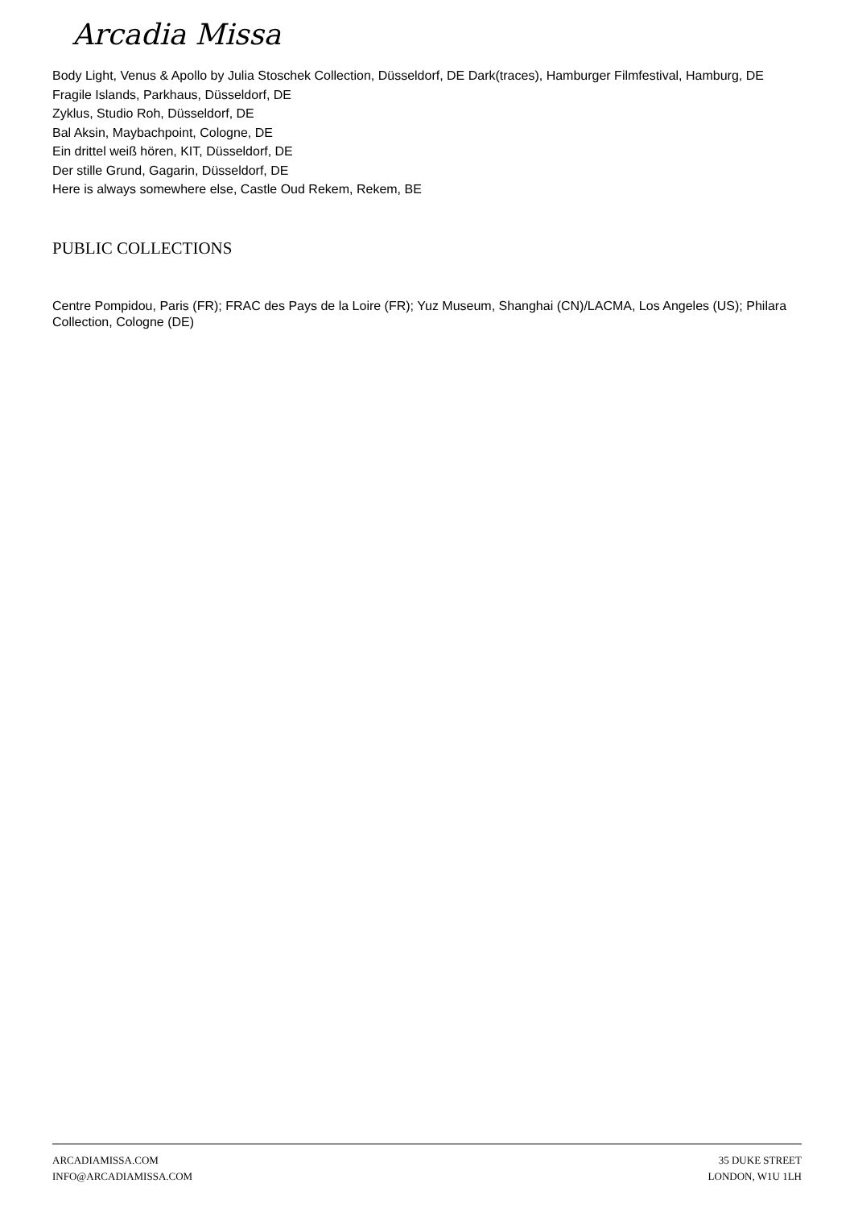Arcadia Missa
Body Light, Venus & Apollo by Julia Stoschek Collection, Düsseldorf, DE Dark(traces), Hamburger Filmfestival, Hamburg, DE
Fragile Islands, Parkhaus, Düsseldorf, DE
Zyklus, Studio Roh, Düsseldorf, DE
Bal Aksin, Maybachpoint, Cologne, DE
Ein drittel weiß hören, KIT, Düsseldorf, DE
Der stille Grund, Gagarin, Düsseldorf, DE
Here is always somewhere else, Castle Oud Rekem, Rekem, BE
PUBLIC COLLECTIONS
Centre Pompidou, Paris (FR); FRAC des Pays de la Loire (FR); Yuz Museum, Shanghai (CN)/LACMA, Los Angeles (US); Philara Collection, Cologne (DE)
ARCADIAMISSA.COM
INFO@ARCADIAMISSA.COM
35 DUKE STREET
LONDON, W1U 1LH